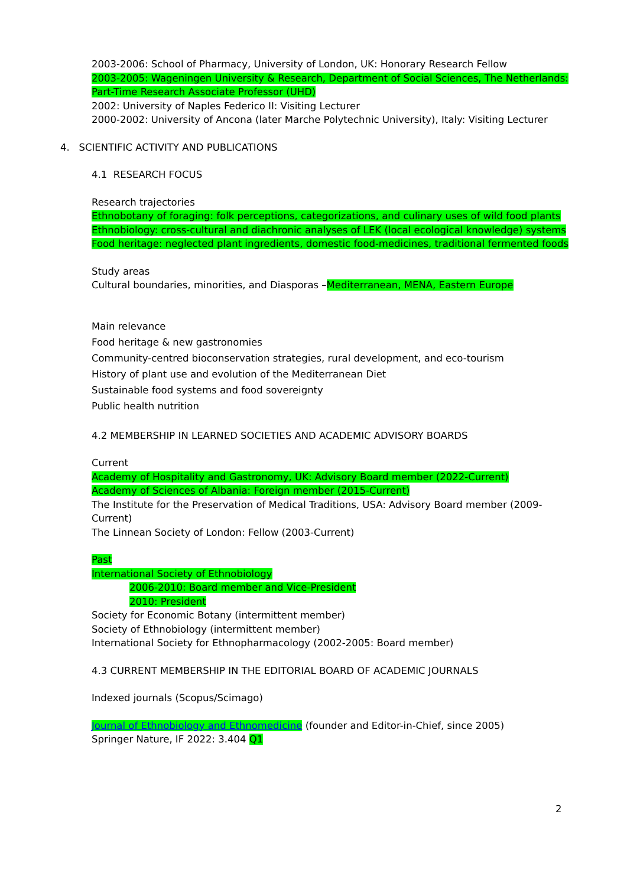2003-2006: School of Pharmacy, University of London, UK: Honorary Research Fellow
2003-2005: Wageningen University & Research, Department of Social Sciences, The Netherlands: Part-Time Research Associate Professor (UHD)
2002: University of Naples Federico II: Visiting Lecturer
2000-2002: University of Ancona (later Marche Polytechnic University), Italy: Visiting Lecturer
4. SCIENTIFIC ACTIVITY AND PUBLICATIONS
4.1 RESEARCH FOCUS
Research trajectories
Ethnobotany of foraging: folk perceptions, categorizations, and culinary uses of wild food plants
Ethnobiology: cross-cultural and diachronic analyses of LEK (local ecological knowledge) systems
Food heritage: neglected plant ingredients, domestic food-medicines, traditional fermented foods
Study areas
Cultural boundaries, minorities, and Diasporas –Mediterranean, MENA, Eastern Europe
Main relevance
Food heritage & new gastronomies
Community-centred bioconservation strategies, rural development, and eco-tourism
History of plant use and evolution of the Mediterranean Diet
Sustainable food systems and food sovereignty
Public health nutrition
4.2 MEMBERSHIP IN LEARNED SOCIETIES AND ACADEMIC ADVISORY BOARDS
Current
Academy of Hospitality and Gastronomy, UK: Advisory Board member (2022-Current)
Academy of Sciences of Albania: Foreign member (2015-Current)
The Institute for the Preservation of Medical Traditions, USA: Advisory Board member (2009-Current)
The Linnean Society of London: Fellow (2003-Current)
Past
International Society of Ethnobiology
2006-2010: Board member and Vice-President
2010: President
Society for Economic Botany (intermittent member)
Society of Ethnobiology (intermittent member)
International Society for Ethnopharmacology (2002-2005: Board member)
4.3 CURRENT MEMBERSHIP IN THE EDITORIAL BOARD OF ACADEMIC JOURNALS
Indexed journals (Scopus/Scimago)
Journal of Ethnobiology and Ethnomedicine (founder and Editor-in-Chief, since 2005)
Springer Nature, IF 2022: 3.404 Q1
2